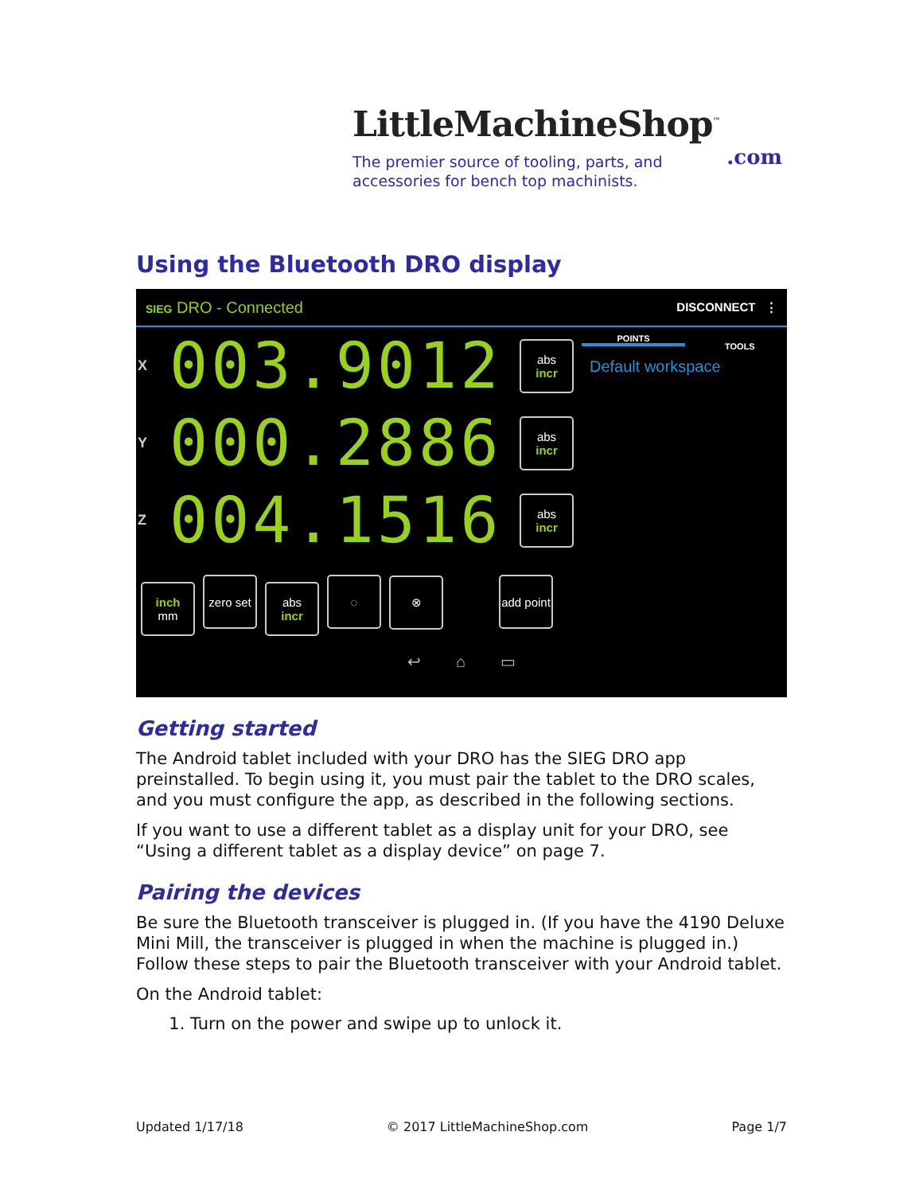LittleMachineShop<sup>™</sup>
.com
The premier source of tooling, parts, and
accessories for bench top machinists.
Using the Bluetooth DRO display
SIEG DRO - Connected DISCONNECT ⋮
POINTS
TOOLS
Default workspace
X 003.9012 abs incr
Y 000.2886 abs incr
Z 004.1516 abs incr
inch mm zero set abs incr ◌ ⊗ add point
↩ ⌂ ▭
Getting started
The Android tablet included with your DRO has the SIEG DRO app preinstalled. To begin using it, you must pair the tablet to the DRO scales, and you must configure the app, as described in the following sections.
If you want to use a different tablet as a display unit for your DRO, see “Using a different tablet as a display device” on page 7.
Pairing the devices
Be sure the Bluetooth transceiver is plugged in. (If you have the 4190 Deluxe Mini Mill, the transceiver is plugged in when the machine is plugged in.) Follow these steps to pair the Bluetooth transceiver with your Android tablet.
On the Android tablet:
1. Turn on the power and swipe up to unlock it.
Updated 1/17/18 © 2017 LittleMachineShop.com Page 1/7